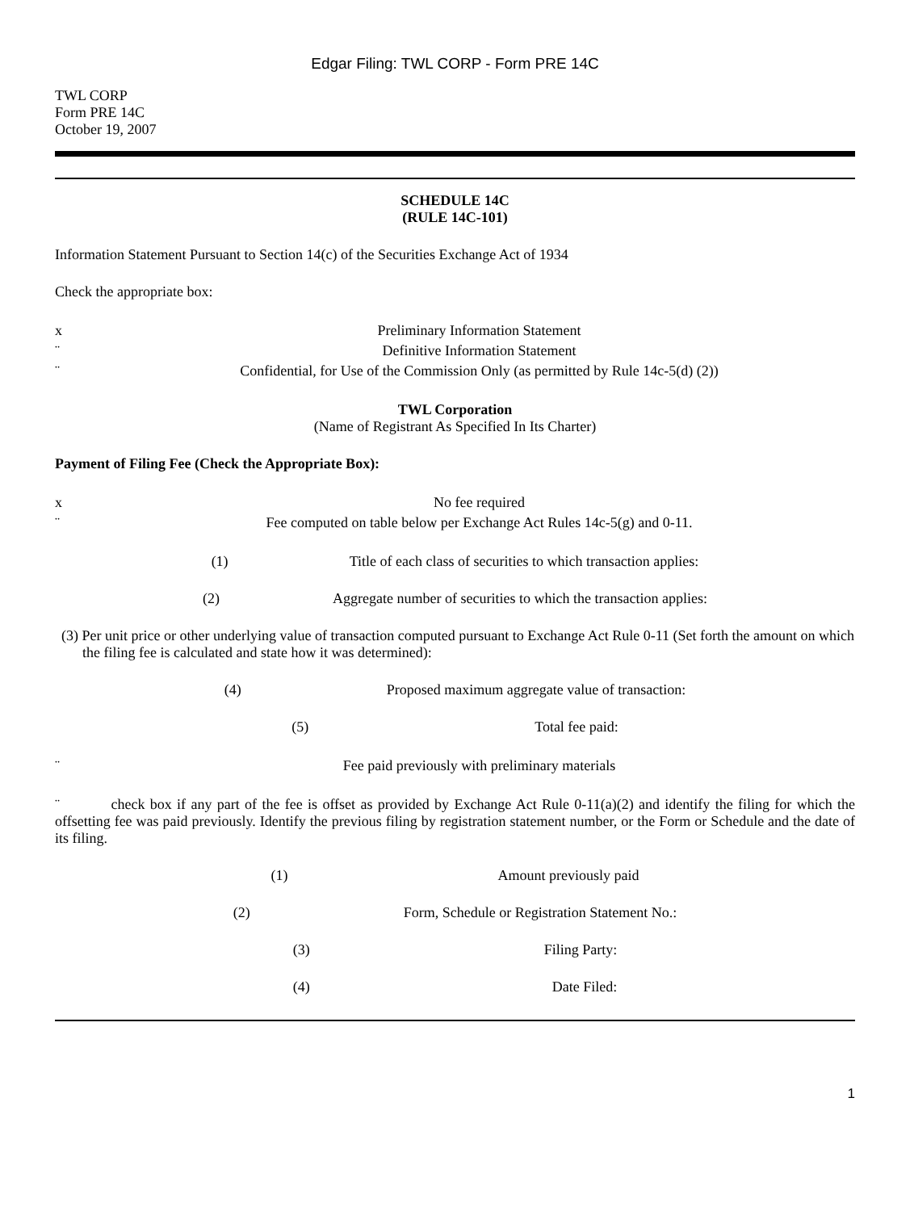Edgar Filing: TWL CORP - Form PRE 14C
TWL CORP
Form PRE 14C
October 19, 2007
SCHEDULE 14C
(RULE 14C-101)
Information Statement Pursuant to Section 14(c) of the Securities Exchange Act of 1934
Check the appropriate box:
x Preliminary Information Statement
¨ Definitive Information Statement
¨ Confidential, for Use of the Commission Only (as permitted by Rule 14c-5(d) (2))
TWL Corporation
(Name of Registrant As Specified In Its Charter)
Payment of Filing Fee (Check the Appropriate Box):
x No fee required
¨ Fee computed on table below per Exchange Act Rules 14c-5(g) and 0-11.
(1) Title of each class of securities to which transaction applies:
(2) Aggregate number of securities to which the transaction applies:
(3) Per unit price or other underlying value of transaction computed pursuant to Exchange Act Rule 0-11 (Set forth the amount on which the filing fee is calculated and state how it was determined):
(4) Proposed maximum aggregate value of transaction:
(5) Total fee paid:
¨ Fee paid previously with preliminary materials
¨ check box if any part of the fee is offset as provided by Exchange Act Rule 0-11(a)(2) and identify the filing for which the offsetting fee was paid previously. Identify the previous filing by registration statement number, or the Form or Schedule and the date of its filing.
(1) Amount previously paid
(2) Form, Schedule or Registration Statement No.:
(3) Filing Party:
(4) Date Filed:
1